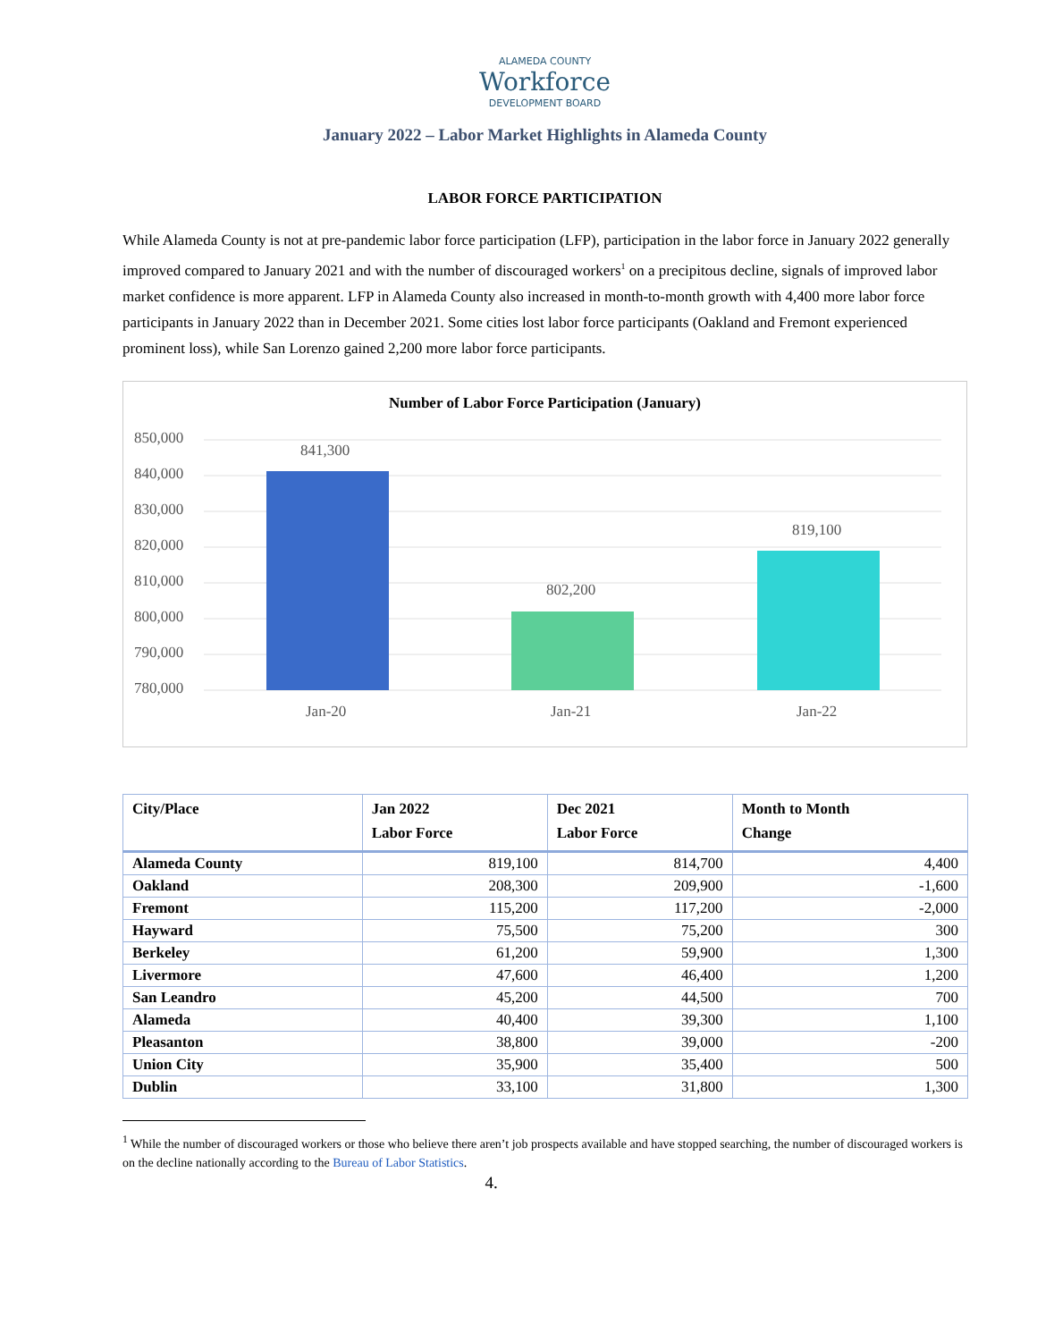ALAMEDA COUNTY
Workforce
DEVELOPMENT BOARD
January 2022 – Labor Market Highlights in Alameda County
LABOR FORCE PARTICIPATION
While Alameda County is not at pre-pandemic labor force participation (LFP), participation in the labor force in January 2022 generally improved compared to January 2021 and with the number of discouraged workers<sup>1</sup> on a precipitous decline, signals of improved labor market confidence is more apparent. LFP in Alameda County also increased in month-to-month growth with 4,400 more labor force participants in January 2022 than in December 2021. Some cities lost labor force participants (Oakland and Fremont experienced prominent loss), while San Lorenzo gained 2,200 more labor force participants.
Number of Labor Force Participation (January)
850,000
840,000
830,000
820,000
810,000
800,000
790,000
780,000
841,300
802,200
819,100
Jan-20
Jan-21
Jan-22
| City/Place | Jan 2022 Labor Force | Dec 2021 Labor Force | Month to Month Change |
| --- | --- | --- | --- |
| Alameda County | 819,100 | 814,700 | 4,400 |
| Oakland | 208,300 | 209,900 | -1,600 |
| Fremont | 115,200 | 117,200 | -2,000 |
| Hayward | 75,500 | 75,200 | 300 |
| Berkeley | 61,200 | 59,900 | 1,300 |
| Livermore | 47,600 | 46,400 | 1,200 |
| San Leandro | 45,200 | 44,500 | 700 |
| Alameda | 40,400 | 39,300 | 1,100 |
| Pleasanton | 38,800 | 39,000 | -200 |
| Union City | 35,900 | 35,400 | 500 |
| Dublin | 33,100 | 31,800 | 1,300 |
<sup>1</sup> While the number of discouraged workers or those who believe there aren’t job prospects available and have stopped searching, the number of discouraged workers is on the decline nationally according to the Bureau of Labor Statistics.
4.